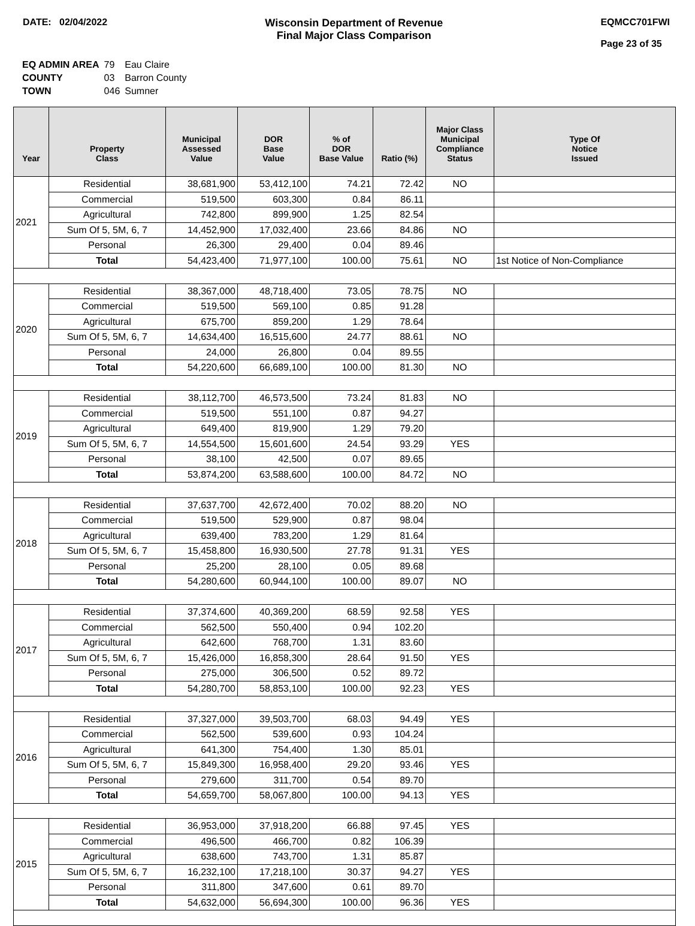DATE: 02/04/2022 Wisconsin Department of Revenue
Final Major Class Comparison
EQMCC701FWI
Page 23 of 35
| EQ ADMIN AREA | 79 | Eau Claire |
| COUNTY | 03 | Barron County |
| TOWN | 046 | Sumner |
| Year | Property Class | Municipal Assessed Value | DOR Base Value | % of DOR Base Value | Ratio (%) | Major Class Municipal Compliance Status | Type Of Notice Issued |
| --- | --- | --- | --- | --- | --- | --- | --- |
| 2021 | Residential | 38,681,900 | 53,412,100 | 74.21 | 72.42 | NO | |
| | Commercial | 519,500 | 603,300 | 0.84 | 86.11 | | |
| | Agricultural | 742,800 | 899,900 | 1.25 | 82.54 | | |
| | Sum Of 5, 5M, 6, 7 | 14,452,900 | 17,032,400 | 23.66 | 84.86 | NO | |
| | Personal | 26,300 | 29,400 | 0.04 | 89.46 | | |
| | Total | 54,423,400 | 71,977,100 | 100.00 | 75.61 | NO | 1st Notice of Non-Compliance |
| 2020 | Residential | 38,367,000 | 48,718,400 | 73.05 | 78.75 | NO | |
| | Commercial | 519,500 | 569,100 | 0.85 | 91.28 | | |
| | Agricultural | 675,700 | 859,200 | 1.29 | 78.64 | | |
| | Sum Of 5, 5M, 6, 7 | 14,634,400 | 16,515,600 | 24.77 | 88.61 | NO | |
| | Personal | 24,000 | 26,800 | 0.04 | 89.55 | | |
| | Total | 54,220,600 | 66,689,100 | 100.00 | 81.30 | NO | |
| 2019 | Residential | 38,112,700 | 46,573,500 | 73.24 | 81.83 | NO | |
| | Commercial | 519,500 | 551,100 | 0.87 | 94.27 | | |
| | Agricultural | 649,400 | 819,900 | 1.29 | 79.20 | | |
| | Sum Of 5, 5M, 6, 7 | 14,554,500 | 15,601,600 | 24.54 | 93.29 | YES | |
| | Personal | 38,100 | 42,500 | 0.07 | 89.65 | | |
| | Total | 53,874,200 | 63,588,600 | 100.00 | 84.72 | NO | |
| 2018 | Residential | 37,637,700 | 42,672,400 | 70.02 | 88.20 | NO | |
| | Commercial | 519,500 | 529,900 | 0.87 | 98.04 | | |
| | Agricultural | 639,400 | 783,200 | 1.29 | 81.64 | | |
| | Sum Of 5, 5M, 6, 7 | 15,458,800 | 16,930,500 | 27.78 | 91.31 | YES | |
| | Personal | 25,200 | 28,100 | 0.05 | 89.68 | | |
| | Total | 54,280,600 | 60,944,100 | 100.00 | 89.07 | NO | |
| 2017 | Residential | 37,374,600 | 40,369,200 | 68.59 | 92.58 | YES | |
| | Commercial | 562,500 | 550,400 | 0.94 | 102.20 | | |
| | Agricultural | 642,600 | 768,700 | 1.31 | 83.60 | | |
| | Sum Of 5, 5M, 6, 7 | 15,426,000 | 16,858,300 | 28.64 | 91.50 | YES | |
| | Personal | 275,000 | 306,500 | 0.52 | 89.72 | | |
| | Total | 54,280,700 | 58,853,100 | 100.00 | 92.23 | YES | |
| 2016 | Residential | 37,327,000 | 39,503,700 | 68.03 | 94.49 | YES | |
| | Commercial | 562,500 | 539,600 | 0.93 | 104.24 | | |
| | Agricultural | 641,300 | 754,400 | 1.30 | 85.01 | | |
| | Sum Of 5, 5M, 6, 7 | 15,849,300 | 16,958,400 | 29.20 | 93.46 | YES | |
| | Personal | 279,600 | 311,700 | 0.54 | 89.70 | | |
| | Total | 54,659,700 | 58,067,800 | 100.00 | 94.13 | YES | |
| 2015 | Residential | 36,953,000 | 37,918,200 | 66.88 | 97.45 | YES | |
| | Commercial | 496,500 | 466,700 | 0.82 | 106.39 | | |
| | Agricultural | 638,600 | 743,700 | 1.31 | 85.87 | | |
| | Sum Of 5, 5M, 6, 7 | 16,232,100 | 17,218,100 | 30.37 | 94.27 | YES | |
| | Personal | 311,800 | 347,600 | 0.61 | 89.70 | | |
| | Total | 54,632,000 | 56,694,300 | 100.00 | 96.36 | YES | |